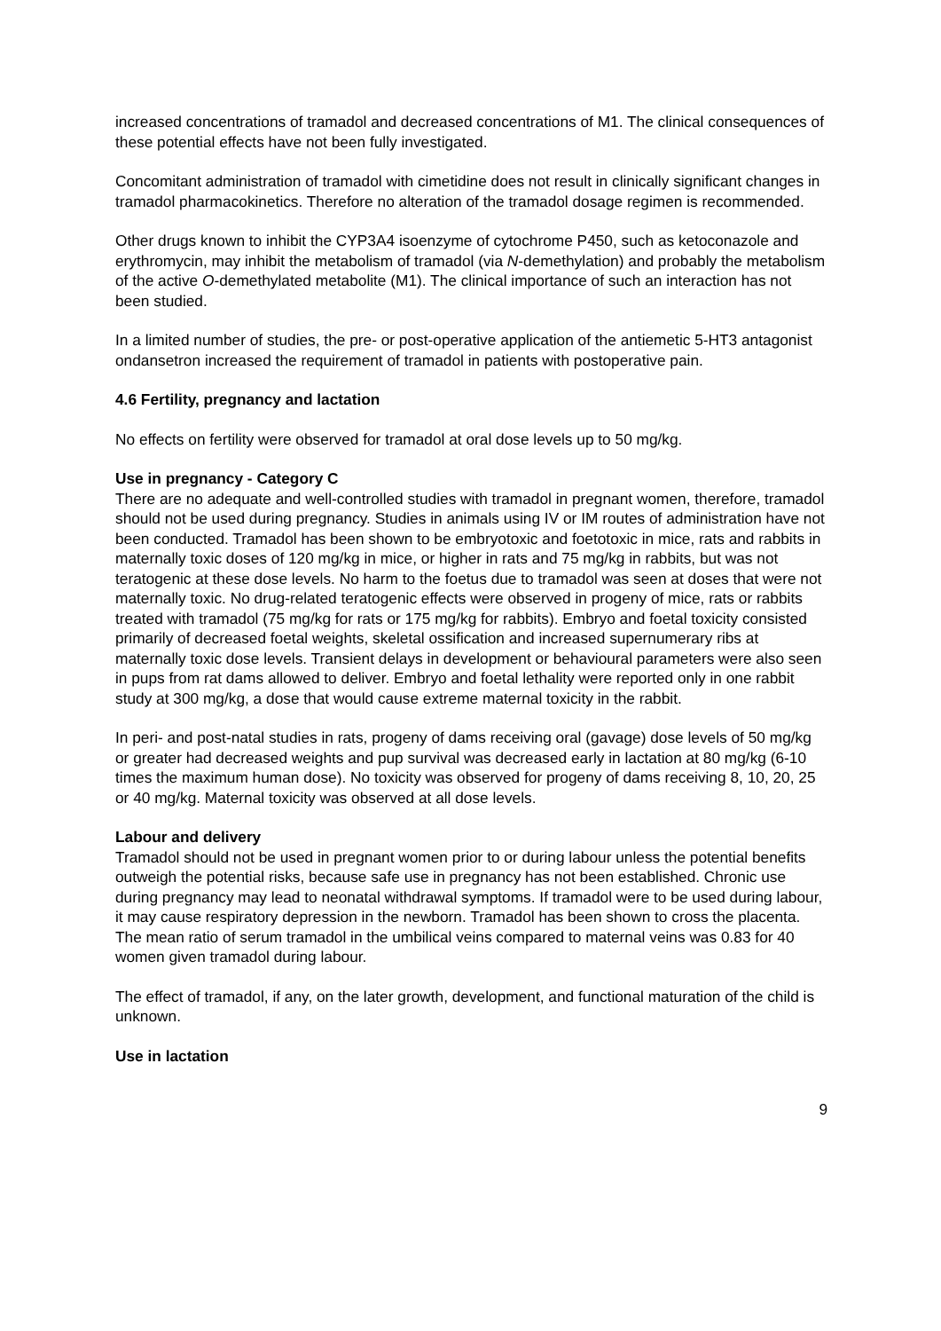increased concentrations of tramadol and decreased concentrations of M1. The clinical consequences of these potential effects have not been fully investigated.
Concomitant administration of tramadol with cimetidine does not result in clinically significant changes in tramadol pharmacokinetics. Therefore no alteration of the tramadol dosage regimen is recommended.
Other drugs known to inhibit the CYP3A4 isoenzyme of cytochrome P450, such as ketoconazole and erythromycin, may inhibit the metabolism of tramadol (via N-demethylation) and probably the metabolism of the active O-demethylated metabolite (M1). The clinical importance of such an interaction has not been studied.
In a limited number of studies, the pre- or post-operative application of the antiemetic 5-HT3 antagonist ondansetron increased the requirement of tramadol in patients with postoperative pain.
4.6 Fertility, pregnancy and lactation
No effects on fertility were observed for tramadol at oral dose levels up to 50 mg/kg.
Use in pregnancy - Category C
There are no adequate and well-controlled studies with tramadol in pregnant women, therefore, tramadol should not be used during pregnancy. Studies in animals using IV or IM routes of administration have not been conducted. Tramadol has been shown to be embryotoxic and foetotoxic in mice, rats and rabbits in maternally toxic doses of 120 mg/kg in mice, or higher in rats and 75 mg/kg in rabbits, but was not teratogenic at these dose levels. No harm to the foetus due to tramadol was seen at doses that were not maternally toxic. No drug-related teratogenic effects were observed in progeny of mice, rats or rabbits treated with tramadol (75 mg/kg for rats or 175 mg/kg for rabbits). Embryo and foetal toxicity consisted primarily of decreased foetal weights, skeletal ossification and increased supernumerary ribs at maternally toxic dose levels. Transient delays in development or behavioural parameters were also seen in pups from rat dams allowed to deliver. Embryo and foetal lethality were reported only in one rabbit study at 300 mg/kg, a dose that would cause extreme maternal toxicity in the rabbit.
In peri- and post-natal studies in rats, progeny of dams receiving oral (gavage) dose levels of 50 mg/kg or greater had decreased weights and pup survival was decreased early in lactation at 80 mg/kg (6-10 times the maximum human dose). No toxicity was observed for progeny of dams receiving 8, 10, 20, 25 or 40 mg/kg. Maternal toxicity was observed at all dose levels.
Labour and delivery
Tramadol should not be used in pregnant women prior to or during labour unless the potential benefits outweigh the potential risks, because safe use in pregnancy has not been established. Chronic use during pregnancy may lead to neonatal withdrawal symptoms. If tramadol were to be used during labour, it may cause respiratory depression in the newborn. Tramadol has been shown to cross the placenta. The mean ratio of serum tramadol in the umbilical veins compared to maternal veins was 0.83 for 40 women given tramadol during labour.
The effect of tramadol, if any, on the later growth, development, and functional maturation of the child is unknown.
Use in lactation
9